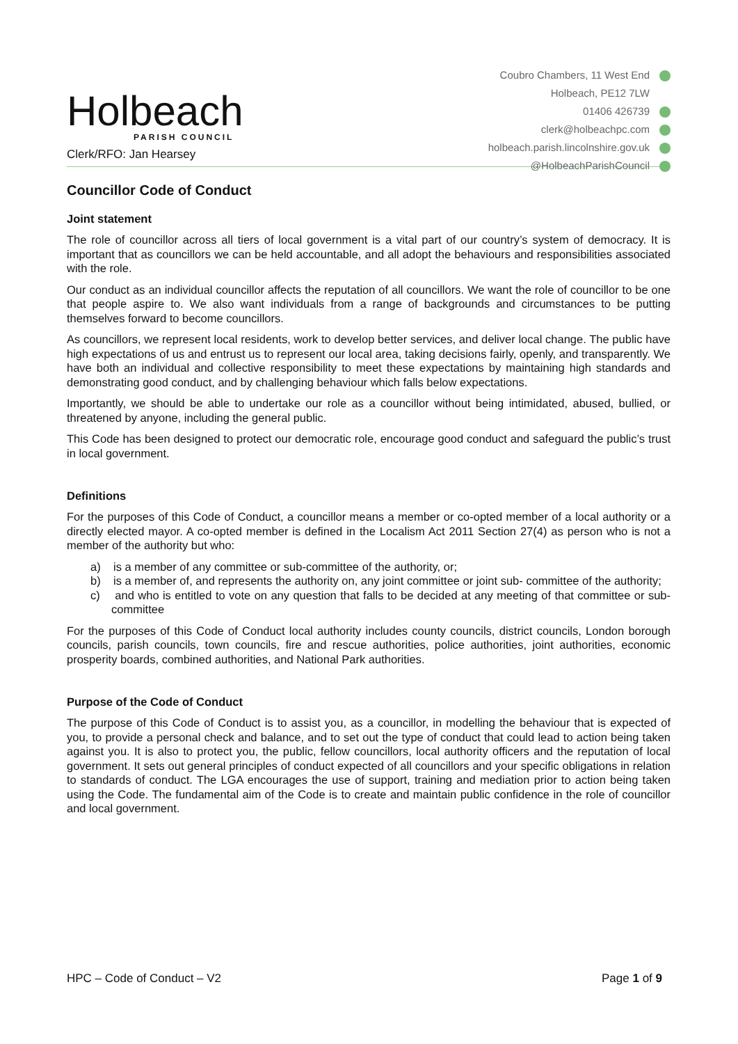Holbeach
PARISH COUNCIL
Clerk/RFO: Jan Hearsey
Coubro Chambers, 11 West End
Holbeach, PE12 7LW
01406 426739
clerk@holbeachpc.com
holbeach.parish.lincolnshire.gov.uk
@HolbeachParishCouncil
Councillor Code of Conduct
Joint statement
The role of councillor across all tiers of local government is a vital part of our country’s system of democracy. It is important that as councillors we can be held accountable, and all adopt the behaviours and responsibilities associated with the role.
Our conduct as an individual councillor affects the reputation of all councillors. We want the role of councillor to be one that people aspire to. We also want individuals from a range of backgrounds and circumstances to be putting themselves forward to become councillors.
As councillors, we represent local residents, work to develop better services, and deliver local change. The public have high expectations of us and entrust us to represent our local area, taking decisions fairly, openly, and transparently. We have both an individual and collective responsibility to meet these expectations by maintaining high standards and demonstrating good conduct, and by challenging behaviour which falls below expectations.
Importantly, we should be able to undertake our role as a councillor without being intimidated, abused, bullied, or threatened by anyone, including the general public.
This Code has been designed to protect our democratic role, encourage good conduct and safeguard the public’s trust in local government.
Definitions
For the purposes of this Code of Conduct, a councillor means a member or co-opted member of a local authority or a directly elected mayor. A co-opted member is defined in the Localism Act 2011 Section 27(4) as person who is not a member of the authority but who:
a) is a member of any committee or sub-committee of the authority, or;
b) is a member of, and represents the authority on, any joint committee or joint sub- committee of the authority;
c) and who is entitled to vote on any question that falls to be decided at any meeting of that committee or sub-committee
For the purposes of this Code of Conduct local authority includes county councils, district councils, London borough councils, parish councils, town councils, fire and rescue authorities, police authorities, joint authorities, economic prosperity boards, combined authorities, and National Park authorities.
Purpose of the Code of Conduct
The purpose of this Code of Conduct is to assist you, as a councillor, in modelling the behaviour that is expected of you, to provide a personal check and balance, and to set out the type of conduct that could lead to action being taken against you. It is also to protect you, the public, fellow councillors, local authority officers and the reputation of local government. It sets out general principles of conduct expected of all councillors and your specific obligations in relation to standards of conduct. The LGA encourages the use of support, training and mediation prior to action being taken using the Code. The fundamental aim of the Code is to create and maintain public confidence in the role of councillor and local government.
HPC – Code of Conduct – V2 Page 1 of 9